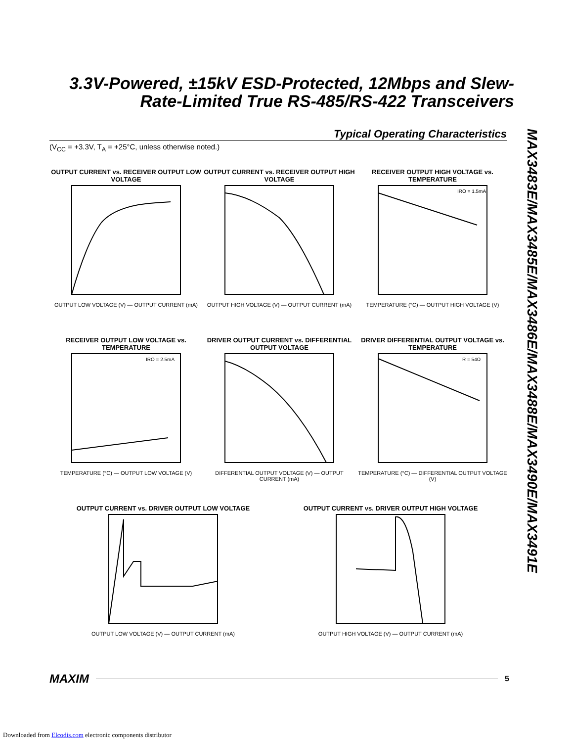3.3V-Powered, ±15kV ESD-Protected, 12Mbps and Slew-Rate-Limited True RS-485/RS-422 Transceivers
Typical Operating Characteristics
(V<sub>CC</sub> = +3.3V, T<sub>A</sub> = +25°C, unless otherwise noted.)
MAX3483E/MAX3485E/MAX3486E/MAX3488E/MAX3490E/MAX3491E
OUTPUT CURRENT vs. RECEIVER OUTPUT LOW VOLTAGE
OUTPUT LOW VOLTAGE (V) — OUTPUT CURRENT (mA)
OUTPUT CURRENT vs. RECEIVER OUTPUT HIGH VOLTAGE
OUTPUT HIGH VOLTAGE (V) — OUTPUT CURRENT (mA)
RECEIVER OUTPUT HIGH VOLTAGE vs. TEMPERATURE
IRO = 1.5mA
TEMPERATURE (°C) — OUTPUT HIGH VOLTAGE (V)
RECEIVER OUTPUT LOW VOLTAGE vs. TEMPERATURE
IRO = 2.5mA
TEMPERATURE (°C) — OUTPUT LOW VOLTAGE (V)
DRIVER OUTPUT CURRENT vs. DIFFERENTIAL OUTPUT VOLTAGE
DIFFERENTIAL OUTPUT VOLTAGE (V) — OUTPUT CURRENT (mA)
DRIVER DIFFERENTIAL OUTPUT VOLTAGE vs. TEMPERATURE
R = 54Ω
TEMPERATURE (°C) — DIFFERENTIAL OUTPUT VOLTAGE (V)
OUTPUT CURRENT vs. DRIVER OUTPUT LOW VOLTAGE
OUTPUT LOW VOLTAGE (V) — OUTPUT CURRENT (mA)
OUTPUT CURRENT vs. DRIVER OUTPUT HIGH VOLTAGE
OUTPUT HIGH VOLTAGE (V) — OUTPUT CURRENT (mA)
MAXIM 5
Downloaded from Elcodis.com electronic components distributor